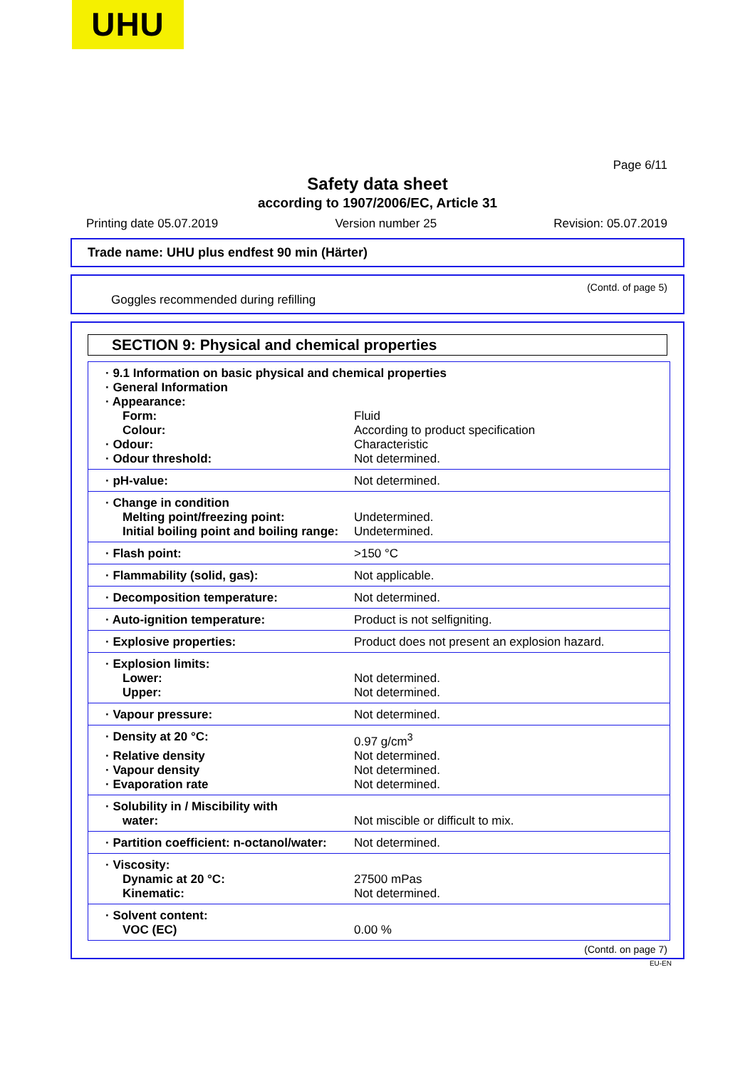UHU
Page 6/11
Safety data sheet
according to 1907/2006/EC, Article 31
Printing date 05.07.2019 Version number 25 Revision: 05.07.2019
Trade name: UHU plus endfest 90 min (Härter)
(Contd. of page 5)
Goggles recommended during refilling
SECTION 9: Physical and chemical properties
| · 9.1 Information on basic physical and chemical properties | |
| · General Information | |
| · Appearance: | |
| Form: | Fluid |
| Colour: | According to product specification |
| · Odour: | Characteristic |
| · Odour threshold: | Not determined. |
| · pH-value: | Not determined. |
| · Change in condition | |
| Melting point/freezing point: | Undetermined. |
| Initial boiling point and boiling range: | Undetermined. |
| · Flash point: | >150 °C |
| · Flammability (solid, gas): | Not applicable. |
| · Decomposition temperature: | Not determined. |
| · Auto-ignition temperature: | Product is not selfigniting. |
| · Explosive properties: | Product does not present an explosion hazard. |
| · Explosion limits: | |
| Lower: | Not determined. |
| Upper: | Not determined. |
| · Vapour pressure: | Not determined. |
| · Density at 20 °C: | 0.97 g/cm<sup>3</sup> |
| · Relative density | Not determined. |
| · Vapour density | Not determined. |
| · Evaporation rate | Not determined. |
| · Solubility in / Miscibility with | |
| water: | Not miscible or difficult to mix. |
| · Partition coefficient: n-octanol/water: | Not determined. |
| · Viscosity: | |
| Dynamic at 20 °C: | 27500 mPas |
| Kinematic: | Not determined. |
| · Solvent content: | |
| VOC (EC) | 0.00 % |
(Contd. on page 7)
EU-EN